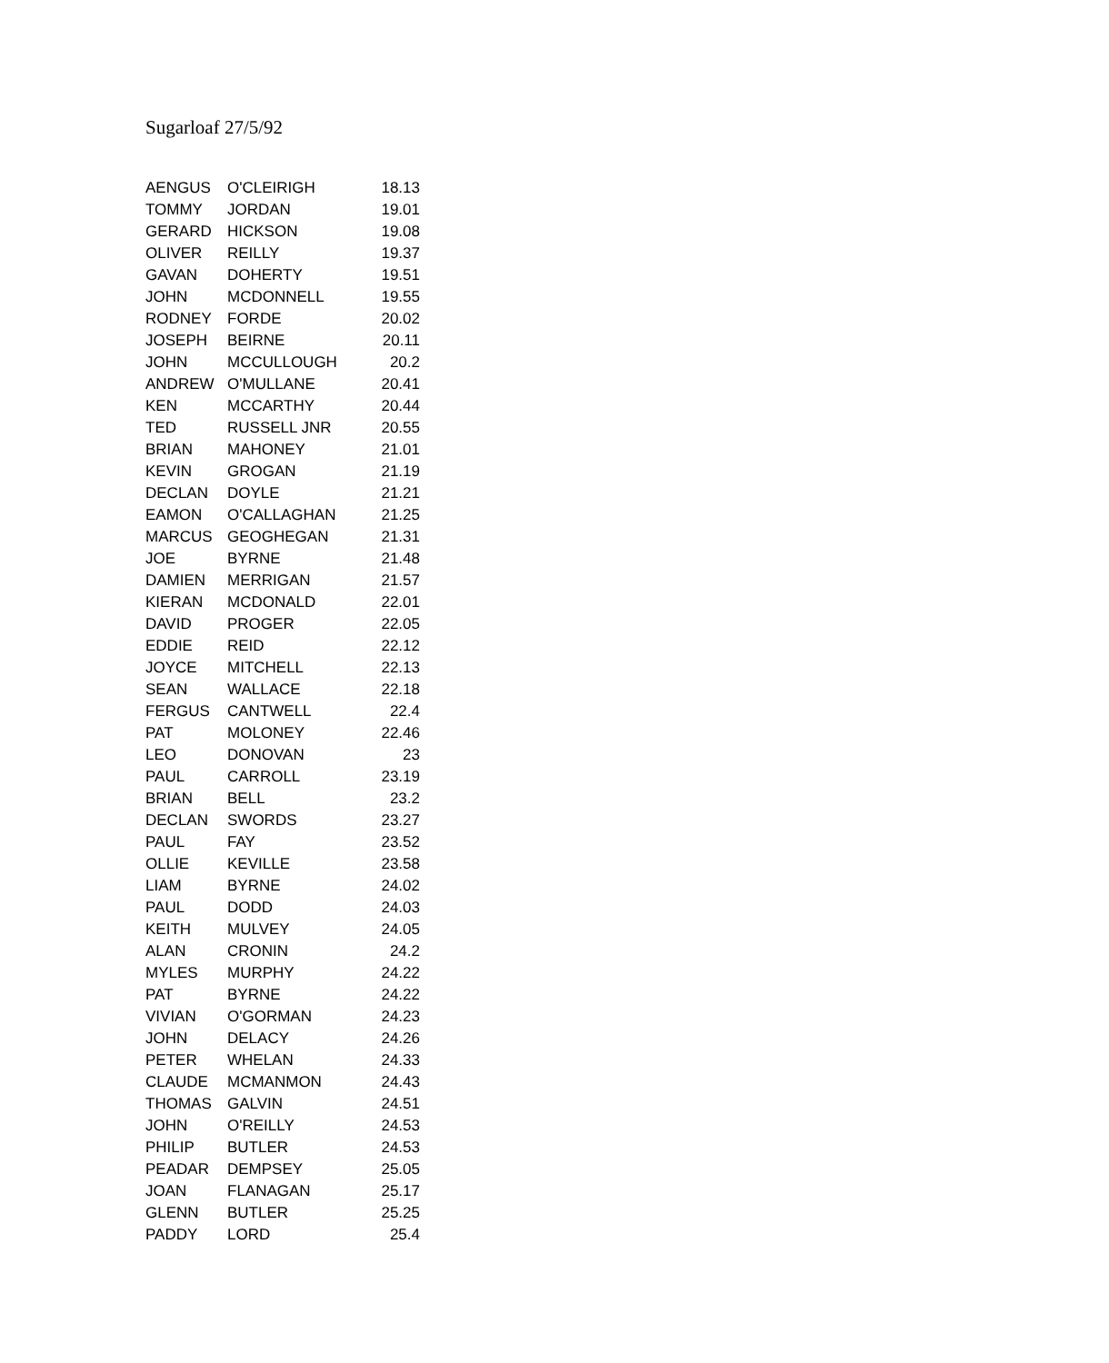Sugarloaf 27/5/92
| AENGUS | O'CLEIRIGH | 18.13 |
| TOMMY | JORDAN | 19.01 |
| GERARD | HICKSON | 19.08 |
| OLIVER | REILLY | 19.37 |
| GAVAN | DOHERTY | 19.51 |
| JOHN | MCDONNELL | 19.55 |
| RODNEY | FORDE | 20.02 |
| JOSEPH | BEIRNE | 20.11 |
| JOHN | MCCULLOUGH | 20.2 |
| ANDREW | O'MULLANE | 20.41 |
| KEN | MCCARTHY | 20.44 |
| TED | RUSSELL JNR | 20.55 |
| BRIAN | MAHONEY | 21.01 |
| KEVIN | GROGAN | 21.19 |
| DECLAN | DOYLE | 21.21 |
| EAMON | O'CALLAGHAN | 21.25 |
| MARCUS | GEOGHEGAN | 21.31 |
| JOE | BYRNE | 21.48 |
| DAMIEN | MERRIGAN | 21.57 |
| KIERAN | MCDONALD | 22.01 |
| DAVID | PROGER | 22.05 |
| EDDIE | REID | 22.12 |
| JOYCE | MITCHELL | 22.13 |
| SEAN | WALLACE | 22.18 |
| FERGUS | CANTWELL | 22.4 |
| PAT | MOLONEY | 22.46 |
| LEO | DONOVAN | 23 |
| PAUL | CARROLL | 23.19 |
| BRIAN | BELL | 23.2 |
| DECLAN | SWORDS | 23.27 |
| PAUL | FAY | 23.52 |
| OLLIE | KEVILLE | 23.58 |
| LIAM | BYRNE | 24.02 |
| PAUL | DODD | 24.03 |
| KEITH | MULVEY | 24.05 |
| ALAN | CRONIN | 24.2 |
| MYLES | MURPHY | 24.22 |
| PAT | BYRNE | 24.22 |
| VIVIAN | O'GORMAN | 24.23 |
| JOHN | DELACY | 24.26 |
| PETER | WHELAN | 24.33 |
| CLAUDE | MCMANMON | 24.43 |
| THOMAS | GALVIN | 24.51 |
| JOHN | O'REILLY | 24.53 |
| PHILIP | BUTLER | 24.53 |
| PEADAR | DEMPSEY | 25.05 |
| JOAN | FLANAGAN | 25.17 |
| GLENN | BUTLER | 25.25 |
| PADDY | LORD | 25.4 |